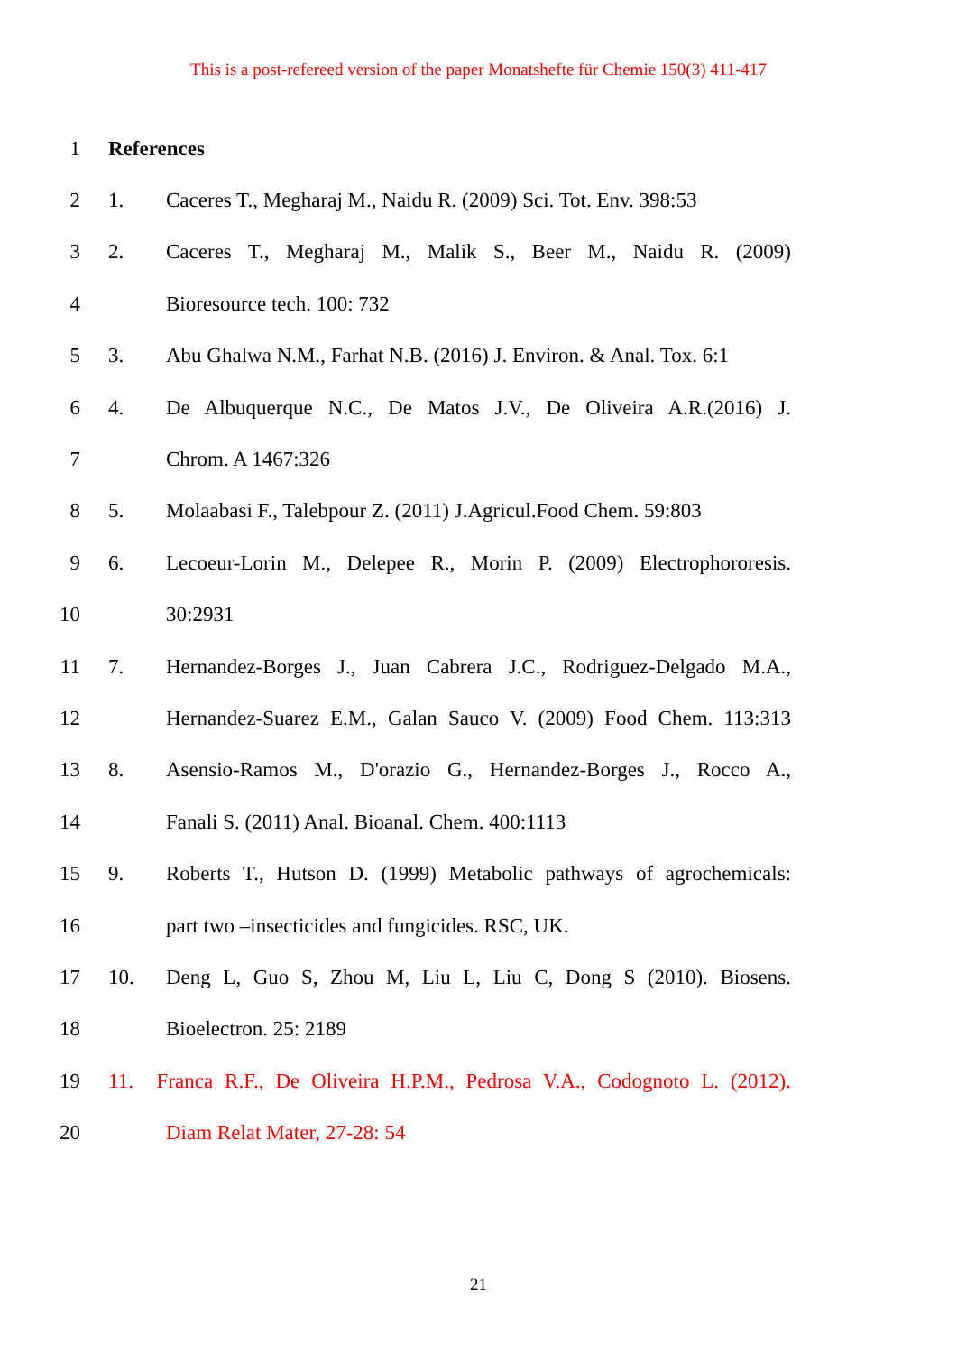This is a post-refereed version of the paper Monatshefte für Chemie 150(3) 411-417
1 References
2 1.
Caceres T., Megharaj M., Naidu R. (2009) Sci. Tot. Env. 398:53
3 2.
Caceres T., Megharaj M., Malik S., Beer M., Naidu R. (2009)
4 Bioresource tech. 100: 732
5 3.
Abu Ghalwa N.M., Farhat N.B. (2016) J. Environ. & Anal. Tox. 6:1
6 4.
De Albuquerque N.C., De Matos J.V., De Oliveira A.R.(2016) J.
7 Chrom. A 1467:326
8 5.
Molaabasi F., Talebpour Z. (2011) J.Agricul.Food Chem. 59:803
9 6.
Lecoeur-Lorin M., Delepee R., Morin P. (2009) Electrophororesis.
10 30:2931
11 7.
Hernandez-Borges J., Juan Cabrera J.C., Rodriguez-Delgado M.A.,
12
Hernandez-Suarez E.M., Galan Sauco V. (2009) Food Chem. 113:313
13 8.
Asensio-Ramos M., D'orazio G., Hernandez-Borges J., Rocco A.,
14 Fanali S. (2011) Anal. Bioanal. Chem. 400:1113
15 9.
Roberts T., Hutson D. (1999) Metabolic pathways of agrochemicals:
16 part two –insecticides and fungicides. RSC, UK.
17 10.
Deng L, Guo S, Zhou M, Liu L, Liu C, Dong S (2010). Biosens.
18 Bioelectron. 25: 2189
19
11. Franca R.F., De Oliveira H.P.M., Pedrosa V.A., Codognoto L. (2012).
20 Diam Relat Mater, 27-28: 54
21